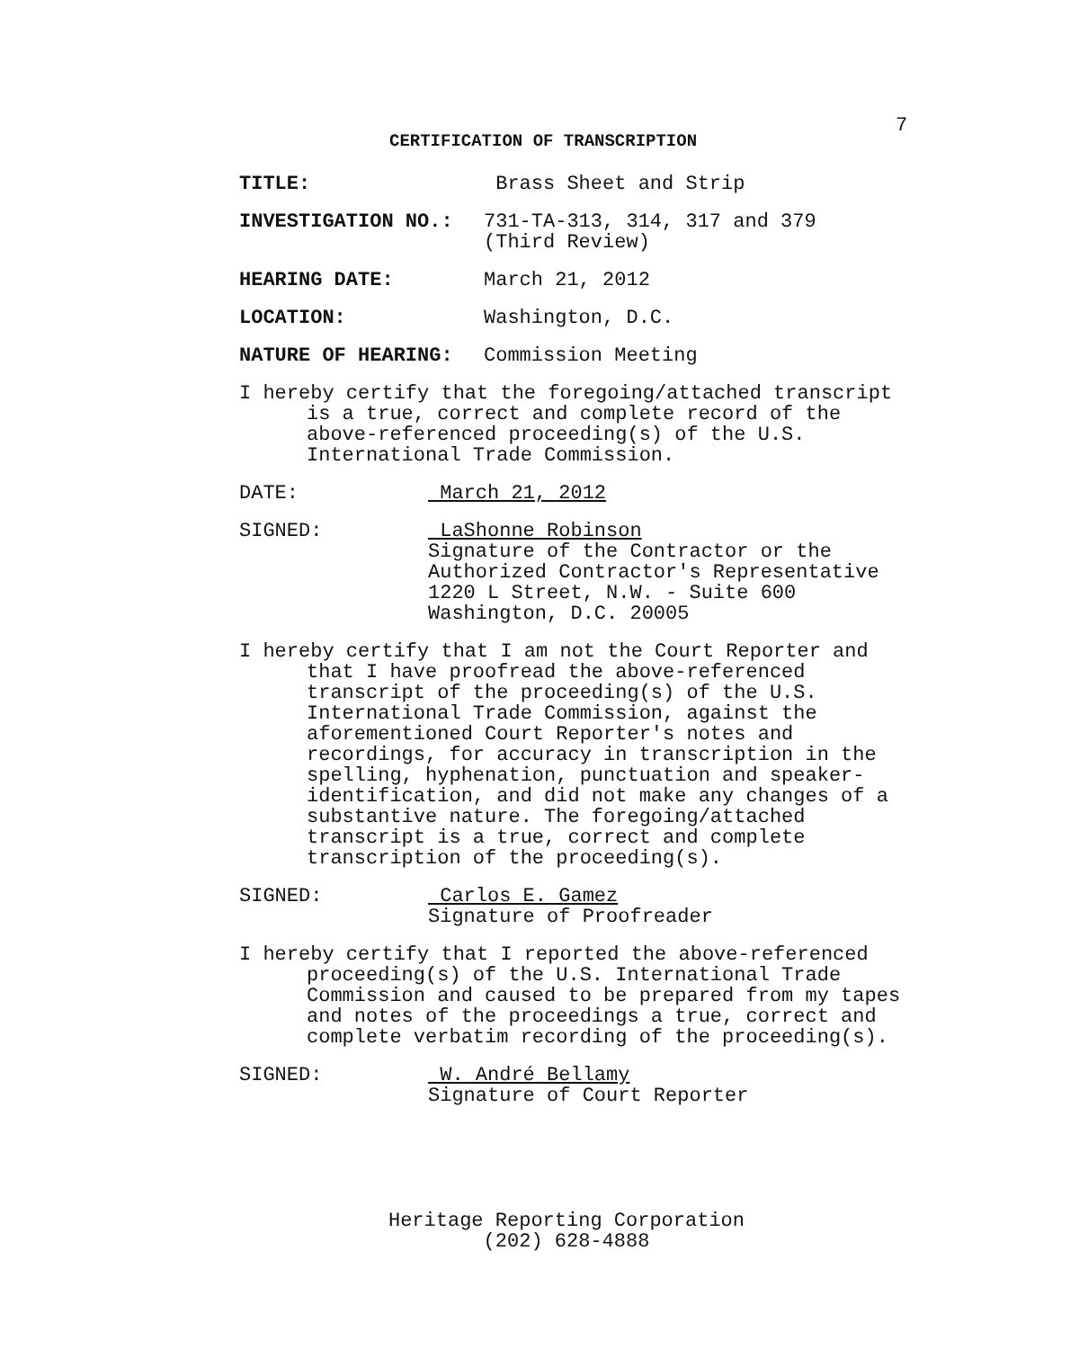7
CERTIFICATION OF TRANSCRIPTION
TITLE: Brass Sheet and Strip
INVESTIGATION NO.: 731-TA-313, 314, 317 and 379
(Third Review)
HEARING DATE: March 21, 2012
LOCATION: Washington, D.C.
NATURE OF HEARING: Commission Meeting
I hereby certify that the foregoing/attached transcript is a true, correct and complete record of the above-referenced proceeding(s) of the U.S. International Trade Commission.
DATE: March 21, 2012
SIGNED: LaShonne Robinson
Signature of the Contractor or the
Authorized Contractor's Representative
1220 L Street, N.W. - Suite 600
Washington, D.C. 20005
I hereby certify that I am not the Court Reporter and that I have proofread the above-referenced transcript of the proceeding(s) of the U.S. International Trade Commission, against the aforementioned Court Reporter's notes and recordings, for accuracy in transcription in the spelling, hyphenation, punctuation and speaker-identification, and did not make any changes of a substantive nature. The foregoing/attached transcript is a true, correct and complete transcription of the proceeding(s).
SIGNED: Carlos E. Gamez
Signature of Proofreader
I hereby certify that I reported the above-referenced proceeding(s) of the U.S. International Trade Commission and caused to be prepared from my tapes and notes of the proceedings a true, correct and complete verbatim recording of the proceeding(s).
SIGNED: W. André Bellamy
Signature of Court Reporter
Heritage Reporting Corporation
(202) 628-4888